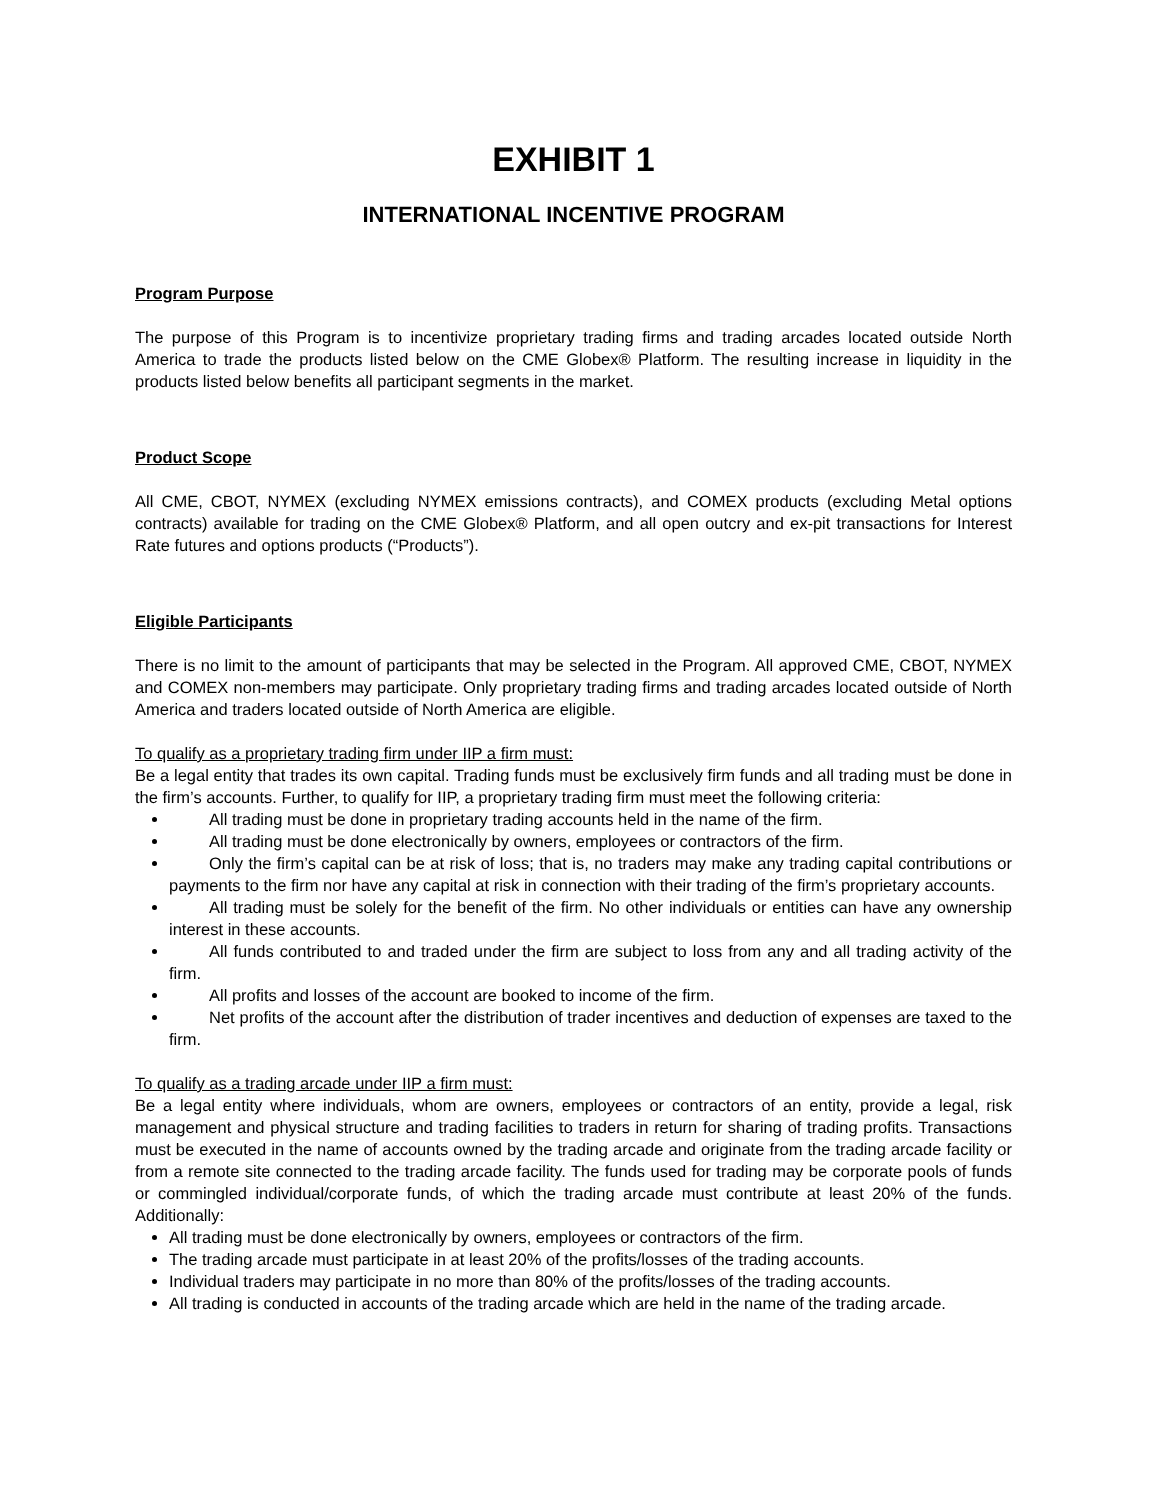EXHIBIT 1
INTERNATIONAL INCENTIVE PROGRAM
Program Purpose
The purpose of this Program is to incentivize proprietary trading firms and trading arcades located outside North America to trade the products listed below on the CME Globex® Platform. The resulting increase in liquidity in the products listed below benefits all participant segments in the market.
Product Scope
All CME, CBOT, NYMEX (excluding NYMEX emissions contracts), and COMEX products (excluding Metal options contracts) available for trading on the CME Globex® Platform, and all open outcry and ex-pit transactions for Interest Rate futures and options products (“Products”).
Eligible Participants
There is no limit to the amount of participants that may be selected in the Program. All approved CME, CBOT, NYMEX and COMEX non-members may participate. Only proprietary trading firms and trading arcades located outside of North America and traders located outside of North America are eligible.
To qualify as a proprietary trading firm under IIP a firm must:
Be a legal entity that trades its own capital. Trading funds must be exclusively firm funds and all trading must be done in the firm’s accounts. Further, to qualify for IIP, a proprietary trading firm must meet the following criteria:
All trading must be done in proprietary trading accounts held in the name of the firm.
All trading must be done electronically by owners, employees or contractors of the firm.
Only the firm’s capital can be at risk of loss; that is, no traders may make any trading capital contributions or payments to the firm nor have any capital at risk in connection with their trading of the firm’s proprietary accounts.
All trading must be solely for the benefit of the firm. No other individuals or entities can have any ownership interest in these accounts.
All funds contributed to and traded under the firm are subject to loss from any and all trading activity of the firm.
All profits and losses of the account are booked to income of the firm.
Net profits of the account after the distribution of trader incentives and deduction of expenses are taxed to the firm.
To qualify as a trading arcade under IIP a firm must:
Be a legal entity where individuals, whom are owners, employees or contractors of an entity, provide a legal, risk management and physical structure and trading facilities to traders in return for sharing of trading profits. Transactions must be executed in the name of accounts owned by the trading arcade and originate from the trading arcade facility or from a remote site connected to the trading arcade facility. The funds used for trading may be corporate pools of funds or commingled individual/corporate funds, of which the trading arcade must contribute at least 20% of the funds. Additionally:
All trading must be done electronically by owners, employees or contractors of the firm.
The trading arcade must participate in at least 20% of the profits/losses of the trading accounts.
Individual traders may participate in no more than 80% of the profits/losses of the trading accounts.
All trading is conducted in accounts of the trading arcade which are held in the name of the trading arcade.